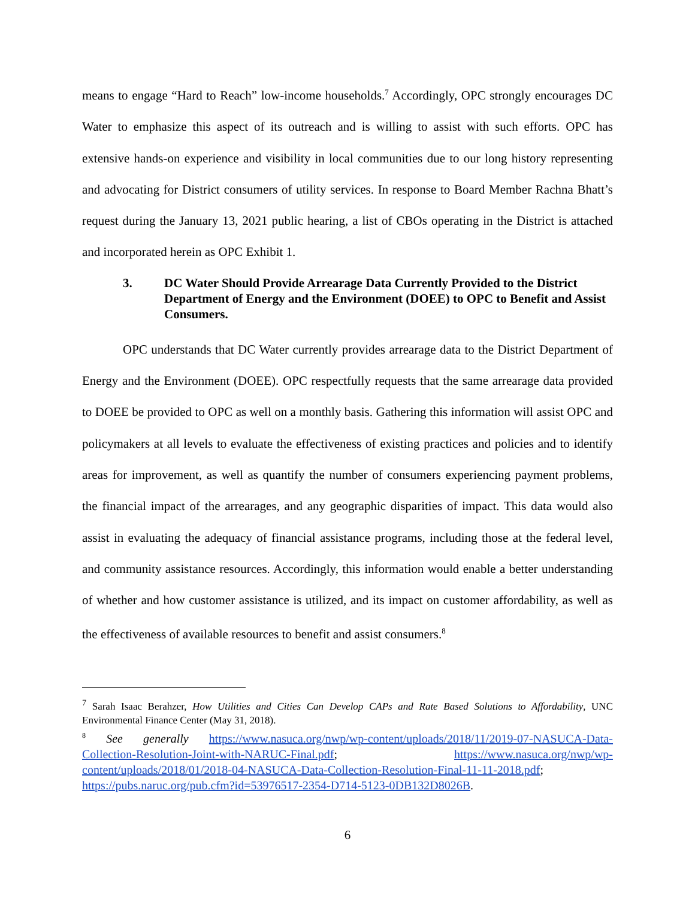means to engage “Hard to Reach” low-income households.<sup>7</sup> Accordingly, OPC strongly encourages DC Water to emphasize this aspect of its outreach and is willing to assist with such efforts. OPC has extensive hands-on experience and visibility in local communities due to our long history representing and advocating for District consumers of utility services. In response to Board Member Rachna Bhatt’s request during the January 13, 2021 public hearing, a list of CBOs operating in the District is attached and incorporated herein as OPC Exhibit 1.
3. DC Water Should Provide Arrearage Data Currently Provided to the District Department of Energy and the Environment (DOEE) to OPC to Benefit and Assist Consumers.
OPC understands that DC Water currently provides arrearage data to the District Department of Energy and the Environment (DOEE). OPC respectfully requests that the same arrearage data provided to DOEE be provided to OPC as well on a monthly basis. Gathering this information will assist OPC and policymakers at all levels to evaluate the effectiveness of existing practices and policies and to identify areas for improvement, as well as quantify the number of consumers experiencing payment problems, the financial impact of the arrearages, and any geographic disparities of impact. This data would also assist in evaluating the adequacy of financial assistance programs, including those at the federal level, and community assistance resources. Accordingly, this information would enable a better understanding of whether and how customer assistance is utilized, and its impact on customer affordability, as well as the effectiveness of available resources to benefit and assist consumers.<sup>8</sup>
<sup>7</sup> Sarah Isaac Berahzer, How Utilities and Cities Can Develop CAPs and Rate Based Solutions to Affordability, UNC Environmental Finance Center (May 31, 2018).
<sup>8</sup> See generally https://www.nasuca.org/nwp/wp-content/uploads/2018/11/2019-07-NASUCA-Data-Collection-Resolution-Joint-with-NARUC-Final.pdf; https://www.nasuca.org/nwp/wp-content/uploads/2018/01/2018-04-NASUCA-Data-Collection-Resolution-Final-11-11-2018.pdf; https://pubs.naruc.org/pub.cfm?id=53976517-2354-D714-5123-0DB132D8026B.
6